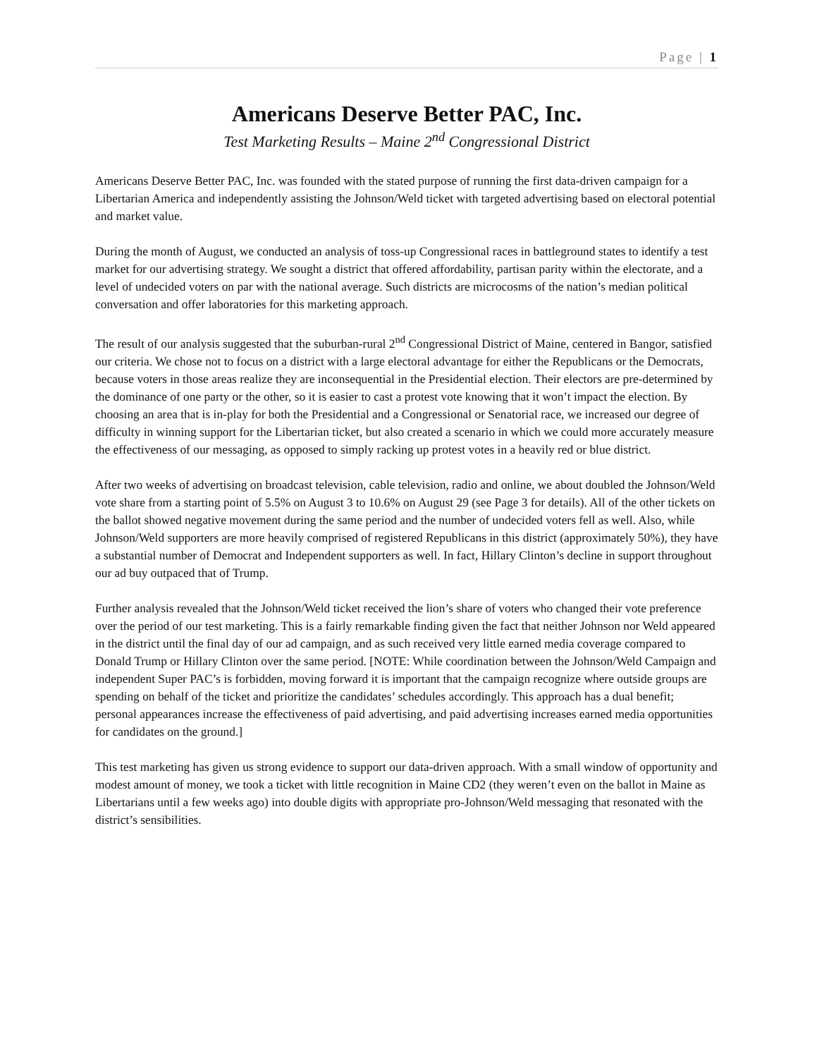Page | 1
Americans Deserve Better PAC, Inc.
Test Marketing Results – Maine 2<sup>nd</sup> Congressional District
Americans Deserve Better PAC, Inc. was founded with the stated purpose of running the first data-driven campaign for a Libertarian America and independently assisting the Johnson/Weld ticket with targeted advertising based on electoral potential and market value.
During the month of August, we conducted an analysis of toss-up Congressional races in battleground states to identify a test market for our advertising strategy. We sought a district that offered affordability, partisan parity within the electorate, and a level of undecided voters on par with the national average. Such districts are microcosms of the nation’s median political conversation and offer laboratories for this marketing approach.
The result of our analysis suggested that the suburban-rural 2<sup>nd</sup> Congressional District of Maine, centered in Bangor, satisfied our criteria. We chose not to focus on a district with a large electoral advantage for either the Republicans or the Democrats, because voters in those areas realize they are inconsequential in the Presidential election. Their electors are pre-determined by the dominance of one party or the other, so it is easier to cast a protest vote knowing that it won’t impact the election. By choosing an area that is in-play for both the Presidential and a Congressional or Senatorial race, we increased our degree of difficulty in winning support for the Libertarian ticket, but also created a scenario in which we could more accurately measure the effectiveness of our messaging, as opposed to simply racking up protest votes in a heavily red or blue district.
After two weeks of advertising on broadcast television, cable television, radio and online, we about doubled the Johnson/Weld vote share from a starting point of 5.5% on August 3 to 10.6% on August 29 (see Page 3 for details). All of the other tickets on the ballot showed negative movement during the same period and the number of undecided voters fell as well. Also, while Johnson/Weld supporters are more heavily comprised of registered Republicans in this district (approximately 50%), they have a substantial number of Democrat and Independent supporters as well. In fact, Hillary Clinton’s decline in support throughout our ad buy outpaced that of Trump.
Further analysis revealed that the Johnson/Weld ticket received the lion’s share of voters who changed their vote preference over the period of our test marketing. This is a fairly remarkable finding given the fact that neither Johnson nor Weld appeared in the district until the final day of our ad campaign, and as such received very little earned media coverage compared to Donald Trump or Hillary Clinton over the same period. [NOTE: While coordination between the Johnson/Weld Campaign and independent Super PAC’s is forbidden, moving forward it is important that the campaign recognize where outside groups are spending on behalf of the ticket and prioritize the candidates’ schedules accordingly. This approach has a dual benefit; personal appearances increase the effectiveness of paid advertising, and paid advertising increases earned media opportunities for candidates on the ground.]
This test marketing has given us strong evidence to support our data-driven approach. With a small window of opportunity and modest amount of money, we took a ticket with little recognition in Maine CD2 (they weren’t even on the ballot in Maine as Libertarians until a few weeks ago) into double digits with appropriate pro-Johnson/Weld messaging that resonated with the district’s sensibilities.